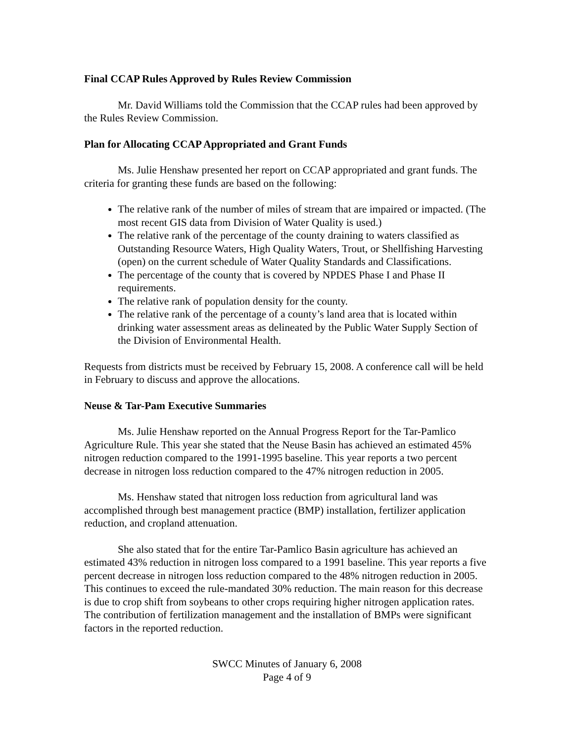Final CCAP Rules Approved by Rules Review Commission
Mr. David Williams told the Commission that the CCAP rules had been approved by the Rules Review Commission.
Plan for Allocating CCAP Appropriated and Grant Funds
Ms. Julie Henshaw presented her report on CCAP appropriated and grant funds. The criteria for granting these funds are based on the following:
The relative rank of the number of miles of stream that are impaired or impacted. (The most recent GIS data from Division of Water Quality is used.)
The relative rank of the percentage of the county draining to waters classified as Outstanding Resource Waters, High Quality Waters, Trout, or Shellfishing Harvesting (open) on the current schedule of Water Quality Standards and Classifications.
The percentage of the county that is covered by NPDES Phase I and Phase II requirements.
The relative rank of population density for the county.
The relative rank of the percentage of a county’s land area that is located within drinking water assessment areas as delineated by the Public Water Supply Section of the Division of Environmental Health.
Requests from districts must be received by February 15, 2008. A conference call will be held in February to discuss and approve the allocations.
Neuse & Tar-Pam Executive Summaries
Ms. Julie Henshaw reported on the Annual Progress Report for the Tar-Pamlico Agriculture Rule. This year she stated that the Neuse Basin has achieved an estimated 45% nitrogen reduction compared to the 1991-1995 baseline. This year reports a two percent decrease in nitrogen loss reduction compared to the 47% nitrogen reduction in 2005.
Ms. Henshaw stated that nitrogen loss reduction from agricultural land was accomplished through best management practice (BMP) installation, fertilizer application reduction, and cropland attenuation.
She also stated that for the entire Tar-Pamlico Basin agriculture has achieved an estimated 43% reduction in nitrogen loss compared to a 1991 baseline. This year reports a five percent decrease in nitrogen loss reduction compared to the 48% nitrogen reduction in 2005. This continues to exceed the rule-mandated 30% reduction. The main reason for this decrease is due to crop shift from soybeans to other crops requiring higher nitrogen application rates. The contribution of fertilization management and the installation of BMPs were significant factors in the reported reduction.
SWCC Minutes of January 6, 2008
Page 4 of 9